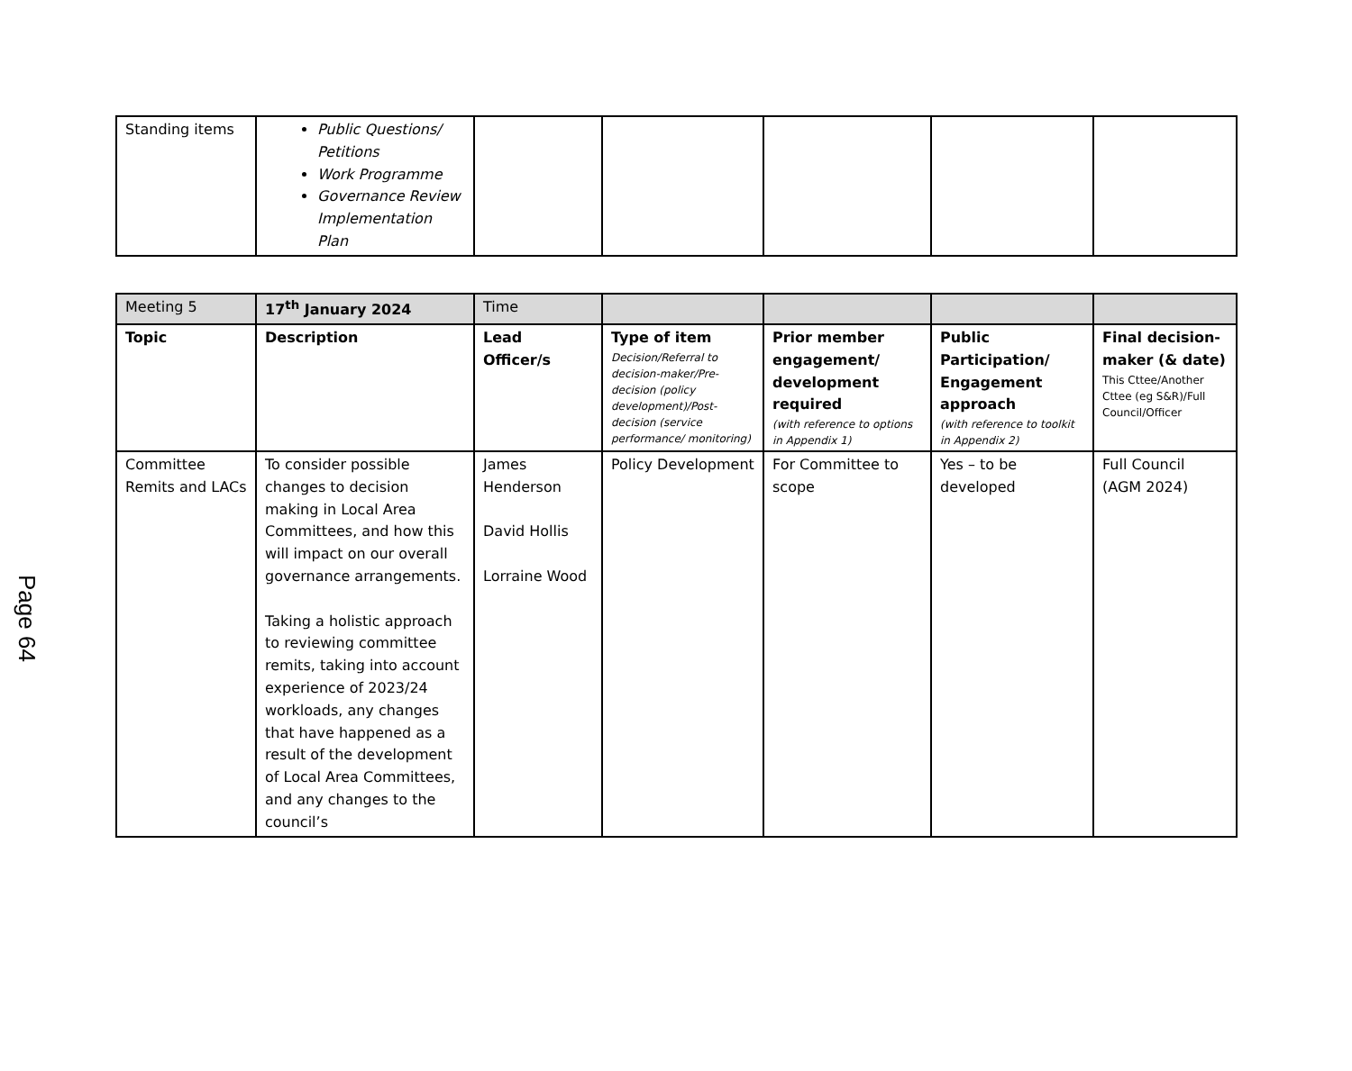| Standing items | Public Questions/ Petitions Work Programme Governance Review Implementation Plan | | | | | |
| Meeting 5 | 17<sup>th</sup> January 2024 | Time | | | | |
| Topic | Description | Lead Officer/s | Type of item Decision/Referral to decision-maker/Pre-decision (policy development)/Post-decision (service performance/ monitoring) | Prior member engagement/ development required (with reference to options in Appendix 1) | Public Participation/ Engagement approach (with reference to toolkit in Appendix 2) | Final decision-maker (& date) This Cttee/Another Cttee (eg S&R)/Full Council/Officer |
| Committee Remits and LACs | To consider possible changes to decision making in Local Area Committees, and how this will impact on our overall governance arrangements. Taking a holistic approach to reviewing committee remits, taking into account experience of 2023/24 workloads, any changes that have happened as a result of the development of Local Area Committees, and any changes to the council’s | James Henderson David Hollis Lorraine Wood | Policy Development | For Committee to scope | Yes – to be developed | Full Council (AGM 2024) |
Page 64